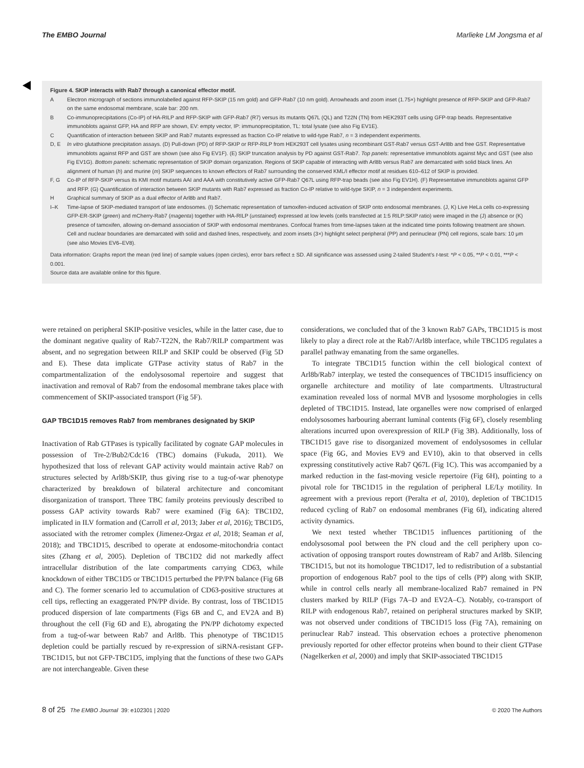The EMBO Journal Marlieke LM Jongsma et al
Figure 4. SKIP interacts with Rab7 through a canonical effector motif.
A Electron micrograph of sections immunolabelled against RFP-SKIP (15 nm gold) and GFP-Rab7 (10 nm gold). Arrowheads and zoom inset (1.75×) highlight presence of RFP-SKIP and GFP-Rab7 on the same endosomal membrane, scale bar: 200 nm.
B Co-immunoprecipitations (Co-IP) of HA-RILP and RFP-SKIP with GFP-Rab7 (R7) versus its mutants Q67L (QL) and T22N (TN) from HEK293T cells using GFP-trap beads. Representative immunoblots against GFP, HA and RFP are shown, EV: empty vector, IP: immunoprecipitation, TL: total lysate (see also Fig EV1E).
C Quantification of interaction between SKIP and Rab7 mutants expressed as fraction Co-IP relative to wild-type Rab7, n = 3 independent experiments.
D, E In vitro glutathione precipitation assays. (D) Pull-down (PD) of RFP-SKIP or RFP-RILP from HEK293T cell lysates using recombinant GST-Rab7 versus GST-Arl8b and free GST. Representative immunoblots against RFP and GST are shown (see also Fig EV1F). (E) SKIP truncation analysis by PD against GST-Rab7. Top panels: representative immunoblots against Myc and GST (see also Fig EV1G). Bottom panels: schematic representation of SKIP domain organization. Regions of SKIP capable of interacting with Arl8b versus Rab7 are demarcated with solid black lines. An alignment of human (h) and murine (m) SKIP sequences to known effectors of Rab7 surrounding the conserved KML/I effector motif at residues 610–612 of SKIP is provided.
F, G Co-IP of RFP-SKIP versus its KMI motif mutants AAI and AAA with constitutively active GFP-Rab7 Q67L using RFP-trap beads (see also Fig EV1H). (F) Representative immunoblots against GFP and RFP. (G) Quantification of interaction between SKIP mutants with Rab7 expressed as fraction Co-IP relative to wild-type SKIP, n = 3 independent experiments.
H Graphical summary of SKIP as a dual effector of Arl8b and Rab7.
I–K Time-lapse of SKIP-mediated transport of late endosomes. (I) Schematic representation of tamoxifen-induced activation of SKIP onto endosomal membranes. (J, K) Live HeLa cells co-expressing GFP-ER-SKIP (green) and mCherry-Rab7 (magenta) together with HA-RILP (unstained) expressed at low levels (cells transfected at 1:5 RILP:SKIP ratio) were imaged in the (J) absence or (K) presence of tamoxifen, allowing on-demand association of SKIP with endosomal membranes. Confocal frames from time-lapses taken at the indicated time points following treatment are shown. Cell and nuclear boundaries are demarcated with solid and dashed lines, respectively, and zoom insets (3×) highlight select peripheral (PP) and perinuclear (PN) cell regions, scale bars: 10 μm (see also Movies EV6–EV8).
Data information: Graphs report the mean (red line) of sample values (open circles), error bars reflect ± SD. All significance was assessed using 2-tailed Student’s t-test: *P < 0.05, **P < 0.01, ***P < 0.001.
Source data are available online for this figure.
were retained on peripheral SKIP-positive vesicles, while in the latter case, due to the dominant negative quality of Rab7-T22N, the Rab7/RILP compartment was absent, and no segregation between RILP and SKIP could be observed (Fig 5D and E). These data implicate GTPase activity status of Rab7 in the compartmentalization of the endolysosomal repertoire and suggest that inactivation and removal of Rab7 from the endosomal membrane takes place with commencement of SKIP-associated transport (Fig 5F).
GAP TBC1D15 removes Rab7 from membranes designated by SKIP
Inactivation of Rab GTPases is typically facilitated by cognate GAP molecules in possession of Tre-2/Bub2/Cdc16 (TBC) domains (Fukuda, 2011). We hypothesized that loss of relevant GAP activity would maintain active Rab7 on structures selected by Arl8b/SKIP, thus giving rise to a tug-of-war phenotype characterized by breakdown of bilateral architecture and concomitant disorganization of transport. Three TBC family proteins previously described to possess GAP activity towards Rab7 were examined (Fig 6A): TBC1D2, implicated in ILV formation and (Carroll et al, 2013; Jaber et al, 2016); TBC1D5, associated with the retromer complex (Jimenez-Orgaz et al, 2018; Seaman et al, 2018); and TBC1D15, described to operate at endosome-mitochondria contact sites (Zhang et al, 2005). Depletion of TBC1D2 did not markedly affect intracellular distribution of the late compartments carrying CD63, while knockdown of either TBC1D5 or TBC1D15 perturbed the PP/PN balance (Fig 6B and C). The former scenario led to accumulation of CD63-positive structures at cell tips, reflecting an exaggerated PN/PP divide. By contrast, loss of TBC1D15 produced dispersion of late compartments (Figs 6B and C, and EV2A and B) throughout the cell (Fig 6D and E), abrogating the PN/PP dichotomy expected from a tug-of-war between Rab7 and Arl8b. This phenotype of TBC1D15 depletion could be partially rescued by re-expression of siRNA-resistant GFP-TBC1D15, but not GFP-TBC1D5, implying that the functions of these two GAPs are not interchangeable. Given these
considerations, we concluded that of the 3 known Rab7 GAPs, TBC1D15 is most likely to play a direct role at the Rab7/Arl8b interface, while TBC1D5 regulates a parallel pathway emanating from the same organelles.
To integrate TBC1D15 function within the cell biological context of Arl8b/Rab7 interplay, we tested the consequences of TBC1D15 insufficiency on organelle architecture and motility of late compartments. Ultrastructural examination revealed loss of normal MVB and lysosome morphologies in cells depleted of TBC1D15. Instead, late organelles were now comprised of enlarged endolysosomes harbouring aberrant luminal contents (Fig 6F), closely resembling alterations incurred upon overexpression of RILP (Fig 3B). Additionally, loss of TBC1D15 gave rise to disorganized movement of endolysosomes in cellular space (Fig 6G, and Movies EV9 and EV10), akin to that observed in cells expressing constitutively active Rab7 Q67L (Fig 1C). This was accompanied by a marked reduction in the fast-moving vesicle repertoire (Fig 6H), pointing to a pivotal role for TBC1D15 in the regulation of peripheral LE/Ly motility. In agreement with a previous report (Peralta et al, 2010), depletion of TBC1D15 reduced cycling of Rab7 on endosomal membranes (Fig 6I), indicating altered activity dynamics.
We next tested whether TBC1D15 influences partitioning of the endolysosomal pool between the PN cloud and the cell periphery upon co-activation of opposing transport routes downstream of Rab7 and Arl8b. Silencing TBC1D15, but not its homologue TBC1D17, led to redistribution of a substantial proportion of endogenous Rab7 pool to the tips of cells (PP) along with SKIP, while in control cells nearly all membrane-localized Rab7 remained in PN clusters marked by RILP (Figs 7A–D and EV2A–C). Notably, co-transport of RILP with endogenous Rab7, retained on peripheral structures marked by SKIP, was not observed under conditions of TBC1D15 loss (Fig 7A), remaining on perinuclear Rab7 instead. This observation echoes a protective phenomenon previously reported for other effector proteins when bound to their client GTPase (Nagelkerken et al, 2000) and imply that SKIP-associated TBC1D15
8 of 25 The EMBO Journal 39: e102301 | 2020 © 2020 The Authors